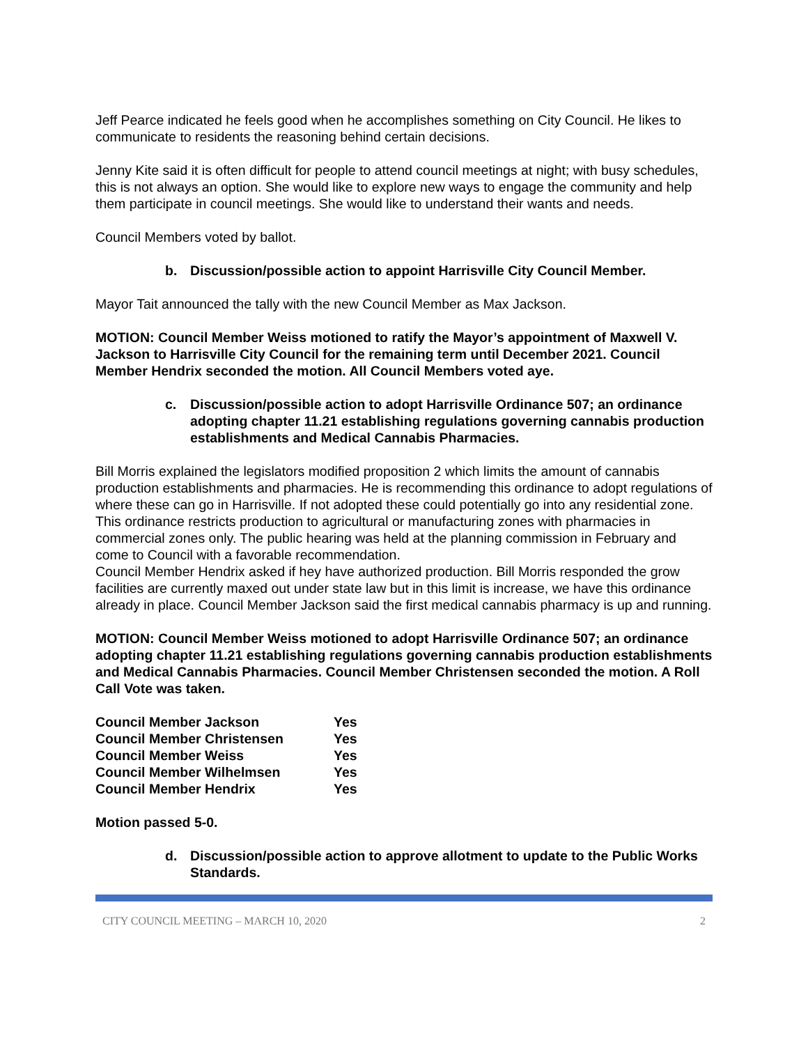Jeff Pearce indicated he feels good when he accomplishes something on City Council. He likes to communicate to residents the reasoning behind certain decisions.
Jenny Kite said it is often difficult for people to attend council meetings at night; with busy schedules, this is not always an option. She would like to explore new ways to engage the community and help them participate in council meetings. She would like to understand their wants and needs.
Council Members voted by ballot.
b. Discussion/possible action to appoint Harrisville City Council Member.
Mayor Tait announced the tally with the new Council Member as Max Jackson.
MOTION: Council Member Weiss motioned to ratify the Mayor’s appointment of Maxwell V. Jackson to Harrisville City Council for the remaining term until December 2021. Council Member Hendrix seconded the motion. All Council Members voted aye.
c. Discussion/possible action to adopt Harrisville Ordinance 507; an ordinance adopting chapter 11.21 establishing regulations governing cannabis production establishments and Medical Cannabis Pharmacies.
Bill Morris explained the legislators modified proposition 2 which limits the amount of cannabis production establishments and pharmacies. He is recommending this ordinance to adopt regulations of where these can go in Harrisville. If not adopted these could potentially go into any residential zone. This ordinance restricts production to agricultural or manufacturing zones with pharmacies in commercial zones only. The public hearing was held at the planning commission in February and come to Council with a favorable recommendation.
Council Member Hendrix asked if hey have authorized production. Bill Morris responded the grow facilities are currently maxed out under state law but in this limit is increase, we have this ordinance already in place. Council Member Jackson said the first medical cannabis pharmacy is up and running.
MOTION: Council Member Weiss motioned to adopt Harrisville Ordinance 507; an ordinance adopting chapter 11.21 establishing regulations governing cannabis production establishments and Medical Cannabis Pharmacies. Council Member Christensen seconded the motion. A Roll Call Vote was taken.
| Council Member Jackson | Yes |
| Council Member Christensen | Yes |
| Council Member Weiss | Yes |
| Council Member Wilhelmsen | Yes |
| Council Member Hendrix | Yes |
Motion passed 5-0.
d. Discussion/possible action to approve allotment to update to the Public Works Standards.
CITY COUNCIL MEETING – MARCH 10, 2020 2